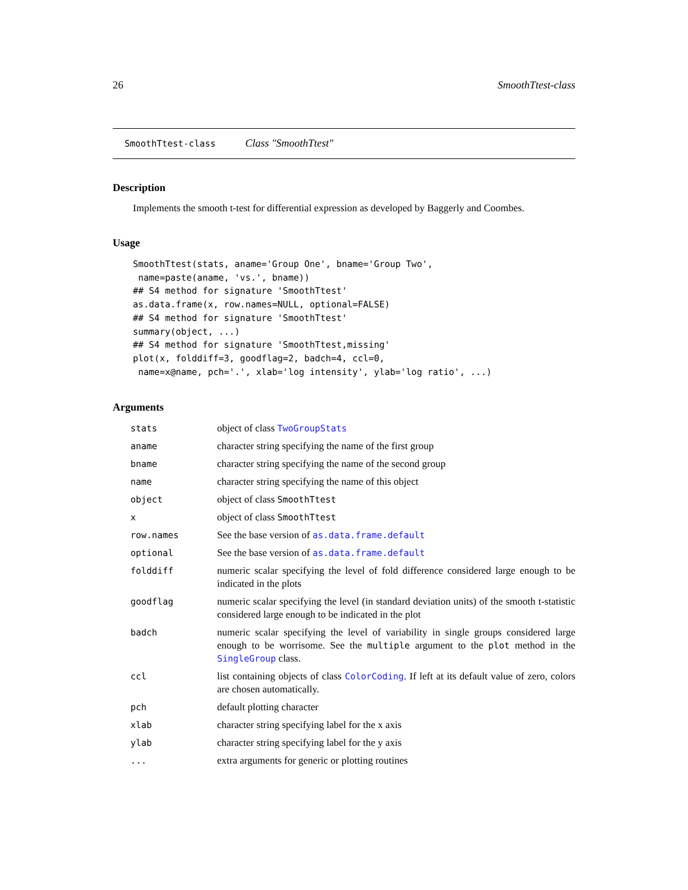26 SmoothTtest-class
SmoothTtest-class Class "SmoothTtest"
Description
Implements the smooth t-test for differential expression as developed by Baggerly and Coombes.
Usage
SmoothTtest(stats, aname='Group One', bname='Group Two',
 name=paste(aname, 'vs.', bname))
## S4 method for signature 'SmoothTtest'
as.data.frame(x, row.names=NULL, optional=FALSE)
## S4 method for signature 'SmoothTtest'
summary(object, ...)
## S4 method for signature 'SmoothTtest,missing'
plot(x, folddiff=3, goodflag=2, badch=4, ccl=0,
 name=x@name, pch='.', xlab='log intensity', ylab='log ratio', ...)
Arguments
| stats | object of class TwoGroupStats |
| aname | character string specifying the name of the first group |
| bname | character string specifying the name of the second group |
| name | character string specifying the name of this object |
| object | object of class SmoothTtest |
| x | object of class SmoothTtest |
| row.names | See the base version of as.data.frame.default |
| optional | See the base version of as.data.frame.default |
| folddiff | numeric scalar specifying the level of fold difference considered large enough to be indicated in the plots |
| goodflag | numeric scalar specifying the level (in standard deviation units) of the smooth t-statistic considered large enough to be indicated in the plot |
| badch | numeric scalar specifying the level of variability in single groups considered large enough to be worrisome. See the multiple argument to the plot method in the SingleGroup class. |
| ccl | list containing objects of class ColorCoding . If left at its default value of zero, colors are chosen automatically. |
| pch | default plotting character |
| xlab | character string specifying label for the x axis |
| ylab | character string specifying label for the y axis |
| ... | extra arguments for generic or plotting routines |